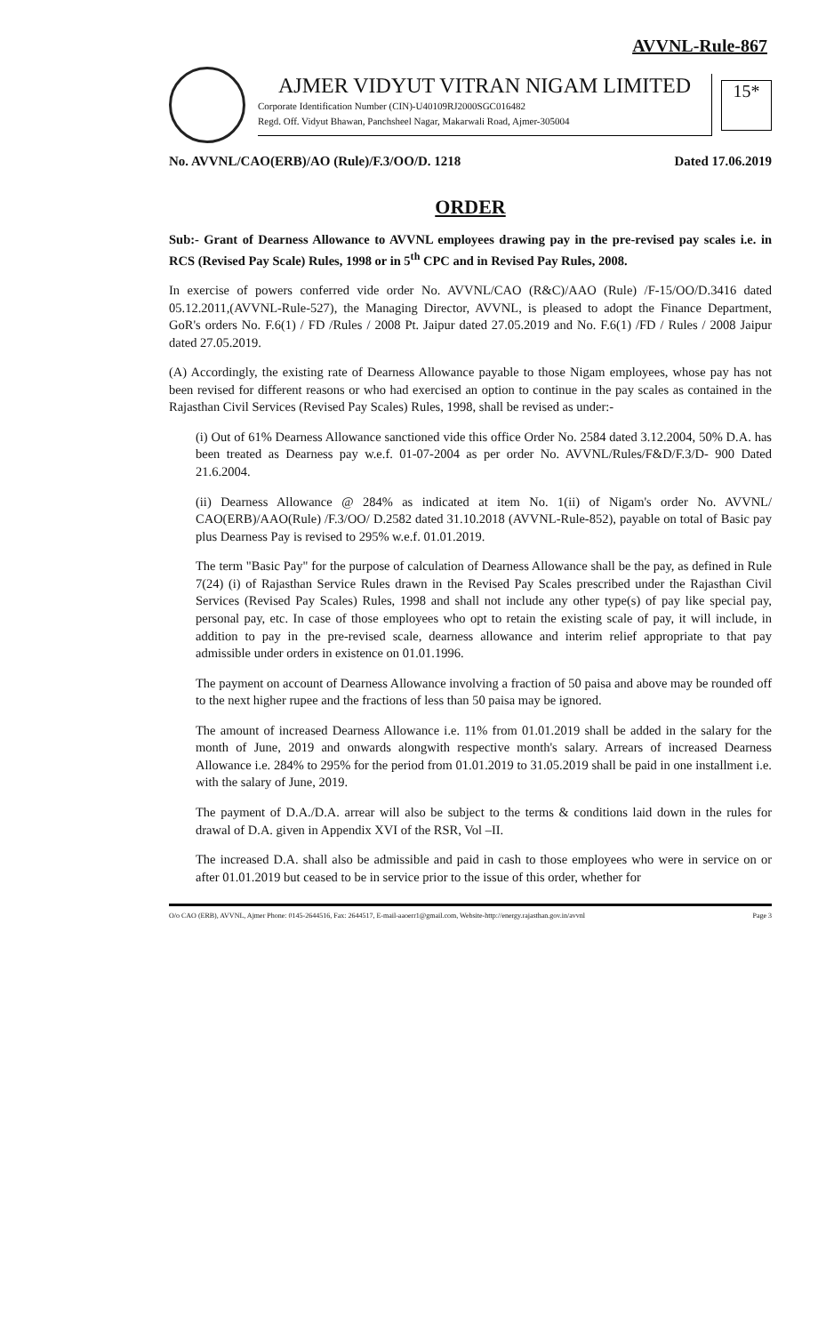AVVNL-Rule-867
AJMER VIDYUT VITRAN NIGAM LIMITED
Corporate Identification Number (CIN)-U40109RJ2000SGC016482
Regd. Off. Vidyut Bhawan, Panchsheel Nagar, Makarwali Road, Ajmer-305004
15*
No. AVVNL/CAO(ERB)/AO (Rule)/F.3/OO/D. 1218 Dated 17.06.2019
ORDER
Sub:- Grant of Dearness Allowance to AVVNL employees drawing pay in the pre-revised pay scales i.e. in RCS (Revised Pay Scale) Rules, 1998 or in 5<sup>th</sup> CPC and in Revised Pay Rules, 2008.
In exercise of powers conferred vide order No. AVVNL/CAO (R&C)/AAO (Rule) /F-15/OO/D.3416 dated 05.12.2011,(AVVNL-Rule-527), the Managing Director, AVVNL, is pleased to adopt the Finance Department, GoR's orders No. F.6(1) / FD /Rules / 2008 Pt. Jaipur dated 27.05.2019 and No. F.6(1) /FD / Rules / 2008 Jaipur dated 27.05.2019.
(A) Accordingly, the existing rate of Dearness Allowance payable to those Nigam employees, whose pay has not been revised for different reasons or who had exercised an option to continue in the pay scales as contained in the Rajasthan Civil Services (Revised Pay Scales) Rules, 1998, shall be revised as under:-
(i) Out of 61% Dearness Allowance sanctioned vide this office Order No. 2584 dated 3.12.2004, 50% D.A. has been treated as Dearness pay w.e.f. 01-07-2004 as per order No. AVVNL/Rules/F&D/F.3/D- 900 Dated 21.6.2004.
(ii) Dearness Allowance @ 284% as indicated at item No. 1(ii) of Nigam's order No. AVVNL/ CAO(ERB)/AAO(Rule) /F.3/OO/ D.2582 dated 31.10.2018 (AVVNL-Rule-852), payable on total of Basic pay plus Dearness Pay is revised to 295% w.e.f. 01.01.2019.
The term "Basic Pay" for the purpose of calculation of Dearness Allowance shall be the pay, as defined in Rule 7(24) (i) of Rajasthan Service Rules drawn in the Revised Pay Scales prescribed under the Rajasthan Civil Services (Revised Pay Scales) Rules, 1998 and shall not include any other type(s) of pay like special pay, personal pay, etc. In case of those employees who opt to retain the existing scale of pay, it will include, in addition to pay in the pre-revised scale, dearness allowance and interim relief appropriate to that pay admissible under orders in existence on 01.01.1996.
The payment on account of Dearness Allowance involving a fraction of 50 paisa and above may be rounded off to the next higher rupee and the fractions of less than 50 paisa may be ignored.
The amount of increased Dearness Allowance i.e. 11% from 01.01.2019 shall be added in the salary for the month of June, 2019 and onwards alongwith respective month's salary. Arrears of increased Dearness Allowance i.e. 284% to 295% for the period from 01.01.2019 to 31.05.2019 shall be paid in one installment i.e. with the salary of June, 2019.
The payment of D.A./D.A. arrear will also be subject to the terms & conditions laid down in the rules for drawal of D.A. given in Appendix XVI of the RSR, Vol –II.
The increased D.A. shall also be admissible and paid in cash to those employees who were in service on or after 01.01.2019 but ceased to be in service prior to the issue of this order, whether for
O/o CAO (ERB), AVVNL, Ajmer Phone: 0145-2644516, Fax: 2644517, E-mail-aaoerr1@gmail.com, Website-http://energy.rajasthan.gov.in/avvnl Page 3